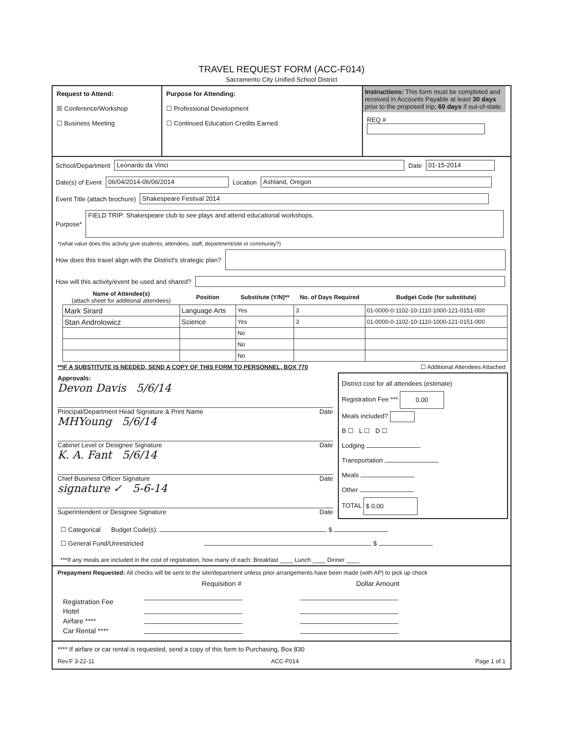TRAVEL REQUEST FORM (ACC-F014)
Sacramento City Unified School District
Request to Attend:
☒ Conference/Workshop
☐ Business Meeting
Purpose for Attending:
☐ Professional Development
☐ Continued Education Credits Earned
Instructions: This form must be completed and received in Accounts Payable at least 30 days prior to the proposed trip; 60 days if out-of-state.
REQ #
School/Department Leonardo da Vinci Date 01-15-2014
Date(s) of Event 06/04/2014-06/06/2014 Location Ashland, Oregon
Event Title (attach brochure) Shakespeare Festival 2014
Purpose* FIELD TRIP: Shakespeare club to see plays and attend educational workshops.
*(what value does this activity give students, attendees, staff, department/site or community?)
How does this travel align with the District's strategic plan?
How will this activity/event be used and shared?
| Name of Attendee(s) (attach sheet for additional attendees) | Position | Substitute (Y/N)** | No. of Days Required | Budget Code (for substitute) |
| --- | --- | --- | --- | --- |
| Mark Sirard | Language Arts | Yes | 3 | 01-0000-0-1102-10-1110-1000-121-0151-000 |
| Stan Androlowicz | Science | Yes | 3 | 01-0000-0-1102-10-1110-1000-121-0151-000 |
| | | No | | |
| | | No | | |
| | | No | | |
**IF A SUBSTITUTE IS NEEDED, SEND A COPY OF THIS FORM TO PERSONNEL, BOX 770 ☐ Additional Attendees Attached
Approvals:
Devon Davis 5/6/14
Principal/Department Head Signature & Print Name Date
MHYoung 5/6/14
Cabinet Level or Designee Signature Date
K. A. Fant 5/6/14
Chief Business Officer Signature Date
signature ✓ 5-6-14
Superintendent or Designee Signature Date
District cost for all attendees (estimate)
Registration Fee *** 0.00
Meals included?
B ☐ L ☐ D ☐
Lodging
Transportation
Meals
Other
TOTAL $ 0.00
☐ Categorical Budget Code(s): $
☐ General Fund/Unrestricted $
***If any meals are included in the cost of registration, how many of each: Breakfast ____ Lunch ____ Dinner ____
Prepayment Requested: All checks will be sent to the site/department unless prior arrangements have been made (with AP) to pick up check
| | Requisition # | Dollar Amount |
| Registration Fee | | |
| Hotel | | |
| Airfare **** | | |
| Car Rental **** | | |
**** If airfare or car rental is requested, send a copy of this form to Purchasing, Box 830
Rev.F 3-22-11 ACC-F014 Page 1 of 1